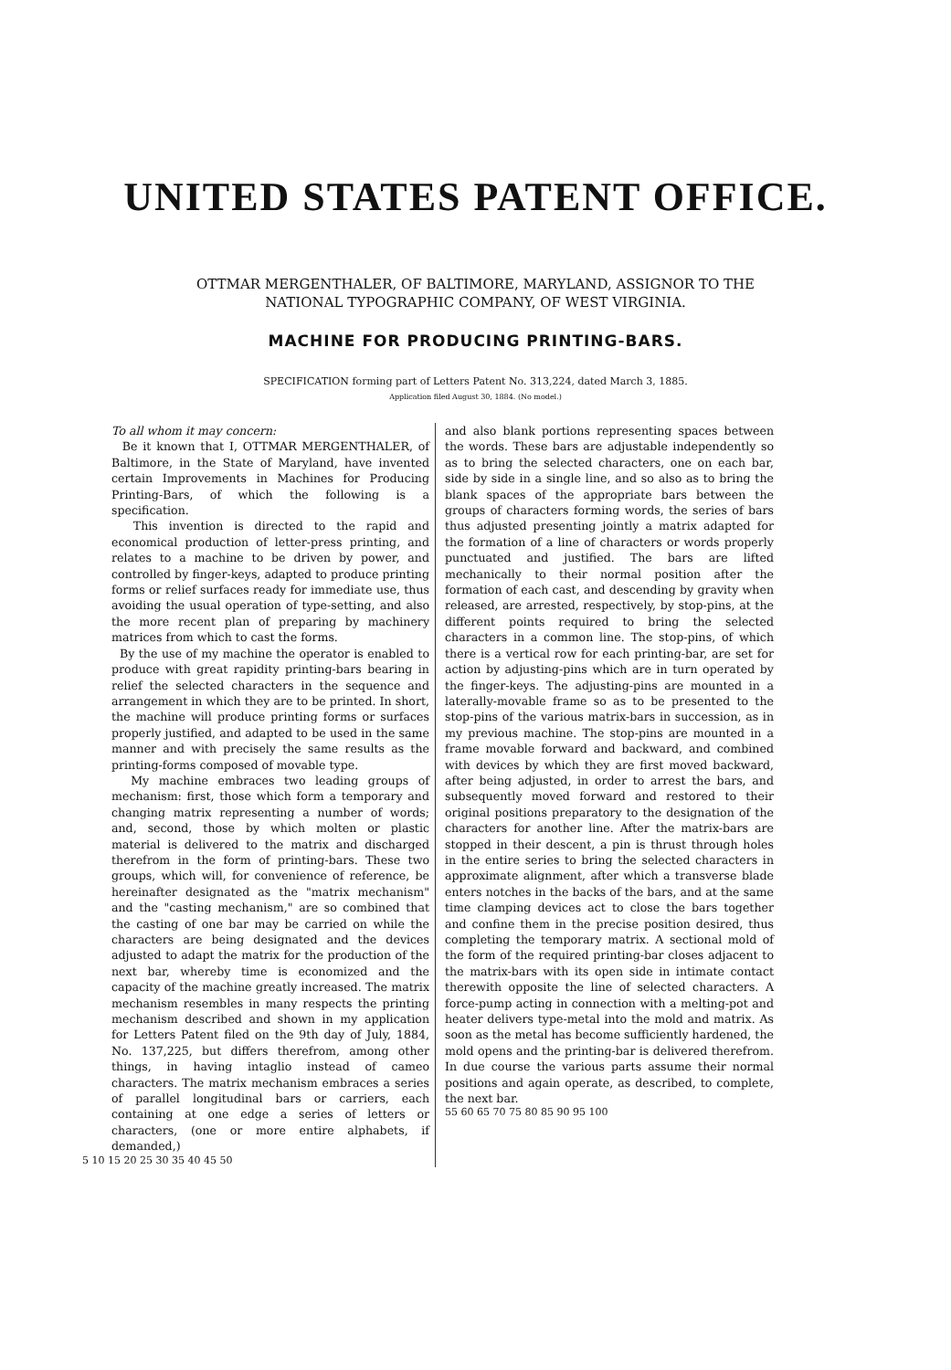UNITED STATES PATENT OFFICE.
OTTMAR MERGENTHALER, OF BALTIMORE, MARYLAND, ASSIGNOR TO THE
NATIONAL TYPOGRAPHIC COMPANY, OF WEST VIRGINIA.
MACHINE FOR PRODUCING PRINTING-BARS.
SPECIFICATION forming part of Letters Patent No. 313,224, dated March 3, 1885.
Application filed August 30, 1884. (No model.)
To all whom it may concern:
Be it known that I, OTTMAR MERGENTHALER, of Baltimore, in the State of Maryland, have invented certain Improvements in Machines for Producing Printing-Bars, of which the following is a specification.
This invention is directed to the rapid and economical production of letter-press printing, and relates to a machine to be driven by power, and controlled by finger-keys, adapted to produce printing forms or relief surfaces ready for immediate use, thus avoiding the usual operation of type-setting, and also the more recent plan of preparing by machinery matrices from which to cast the forms.
By the use of my machine the operator is enabled to produce with great rapidity printing-bars bearing in relief the selected characters in the sequence and arrangement in which they are to be printed. In short, the machine will produce printing forms or surfaces properly justified, and adapted to be used in the same manner and with precisely the same results as the printing-forms composed of movable type.
My machine embraces two leading groups of mechanism: first, those which form a temporary and changing matrix representing a number of words; and, second, those by which molten or plastic material is delivered to the matrix and discharged therefrom in the form of printing-bars. These two groups, which will, for convenience of reference, be hereinafter designated as the "matrix mechanism" and the "casting mechanism," are so combined that the casting of one bar may be carried on while the characters are being designated and the devices adjusted to adapt the matrix for the production of the next bar, whereby time is economized and the capacity of the machine greatly increased. The matrix mechanism resembles in many respects the printing mechanism described and shown in my application for Letters Patent filed on the 9th day of July, 1884, No. 137,225, but differs therefrom, among other things, in having intaglio instead of cameo characters. The matrix mechanism embraces a series of parallel longitudinal bars or carriers, each containing at one edge a series of letters or characters, (one or more entire alphabets, if demanded,)
5 10 15 20 25 30 35 40 45 50
and also blank portions representing spaces between the words. These bars are adjustable independently so as to bring the selected characters, one on each bar, side by side in a single line, and so also as to bring the blank spaces of the appropriate bars between the groups of characters forming words, the series of bars thus adjusted presenting jointly a matrix adapted for the formation of a line of characters or words properly punctuated and justified. The bars are lifted mechanically to their normal position after the formation of each cast, and descending by gravity when released, are arrested, respectively, by stop-pins, at the different points required to bring the selected characters in a common line. The stop-pins, of which there is a vertical row for each printing-bar, are set for action by adjusting-pins which are in turn operated by the finger-keys. The adjusting-pins are mounted in a laterally-movable frame so as to be presented to the stop-pins of the various matrix-bars in succession, as in my previous machine. The stop-pins are mounted in a frame movable forward and backward, and combined with devices by which they are first moved backward, after being adjusted, in order to arrest the bars, and subsequently moved forward and restored to their original positions preparatory to the designation of the characters for another line. After the matrix-bars are stopped in their descent, a pin is thrust through holes in the entire series to bring the selected characters in approximate alignment, after which a transverse blade enters notches in the backs of the bars, and at the same time clamping devices act to close the bars together and confine them in the precise position desired, thus completing the temporary matrix. A sectional mold of the form of the required printing-bar closes adjacent to the matrix-bars with its open side in intimate contact therewith opposite the line of selected characters. A force-pump acting in connection with a melting-pot and heater delivers type-metal into the mold and matrix. As soon as the metal has become sufficiently hardened, the mold opens and the printing-bar is delivered therefrom. In due course the various parts assume their normal positions and again operate, as described, to complete, the next bar.
55 60 65 70 75 80 85 90 95 100